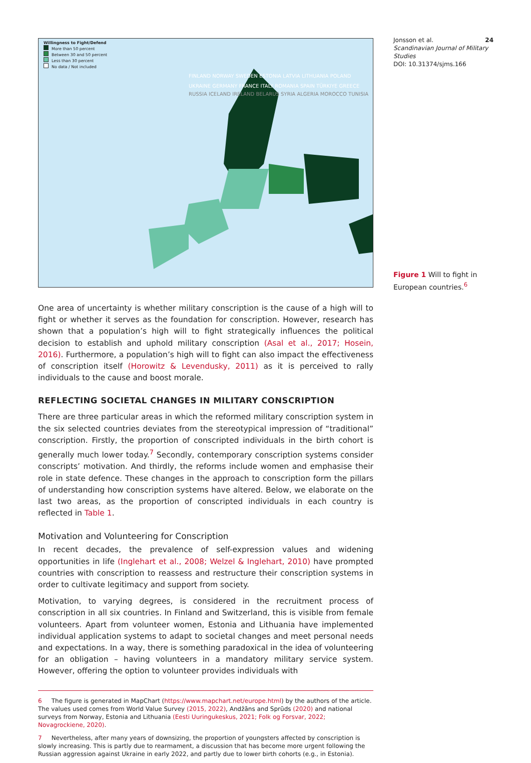Willingness to Fight/Defend
More than 50 percent
Between 30 and 50 percent
Less than 30 percent
No data / Not included
FINLAND NORWAY SWEDEN ESTONIA LATVIA LITHUANIA POLAND UKRAINE GERMANY FRANCE ITALY ROMANIA SPAIN TÜRKIYE GREECE
RUSSIA ICELAND IRELAND BELARUS SYRIA ALGERIA MOROCCO TUNISIA
One area of uncertainty is whether military conscription is the cause of a high will to fight or whether it serves as the foundation for conscription. However, research has shown that a population’s high will to fight strategically influences the political decision to establish and uphold military conscription (Asal et al., 2017; Hosein, 2016). Furthermore, a population’s high will to fight can also impact the effectiveness of conscription itself (Horowitz & Levendusky, 2011) as it is perceived to rally individuals to the cause and boost morale.
REFLECTING SOCIETAL CHANGES IN MILITARY CONSCRIPTION
There are three particular areas in which the reformed military conscription system in the six selected countries deviates from the stereotypical impression of “traditional” conscription. Firstly, the proportion of conscripted individuals in the birth cohort is generally much lower today.<sup>7</sup> Secondly, contemporary conscription systems consider conscripts’ motivation. And thirdly, the reforms include women and emphasise their role in state defence. These changes in the approach to conscription form the pillars of understanding how conscription systems have altered. Below, we elaborate on the last two areas, as the proportion of conscripted individuals in each country is reflected in Table 1.
Motivation and Volunteering for Conscription
In recent decades, the prevalence of self-expression values and widening opportunities in life (Inglehart et al., 2008; Welzel & Inglehart, 2010) have prompted countries with conscription to reassess and restructure their conscription systems in order to cultivate legitimacy and support from society.
Motivation, to varying degrees, is considered in the recruitment process of conscription in all six countries. In Finland and Switzerland, this is visible from female volunteers. Apart from volunteer women, Estonia and Lithuania have implemented individual application systems to adapt to societal changes and meet personal needs and expectations. In a way, there is something paradoxical in the idea of volunteering for an obligation – having volunteers in a mandatory military service system. However, offering the option to volunteer provides individuals with
6 The figure is generated in MapChart (https://www.mapchart.net/europe.html) by the authors of the article. The values used comes from World Value Survey (2015, 2022), Andžāns and Sprūds (2020) and national surveys from Norway, Estonia and Lithuania (Eesti Uuringukeskus, 2021; Folk og Forsvar, 2022; Novagrockiene, 2020).
7 Nevertheless, after many years of downsizing, the proportion of youngsters affected by conscription is slowly increasing. This is partly due to rearmament, a discussion that has become more urgent following the Russian aggression against Ukraine in early 2022, and partly due to lower birth cohorts (e.g., in Estonia).
Jonsson et al. 24
Scandinavian Journal of Military Studies
DOI: 10.31374/sjms.166
Figure 1 Will to fight in European countries.<sup>6</sup>